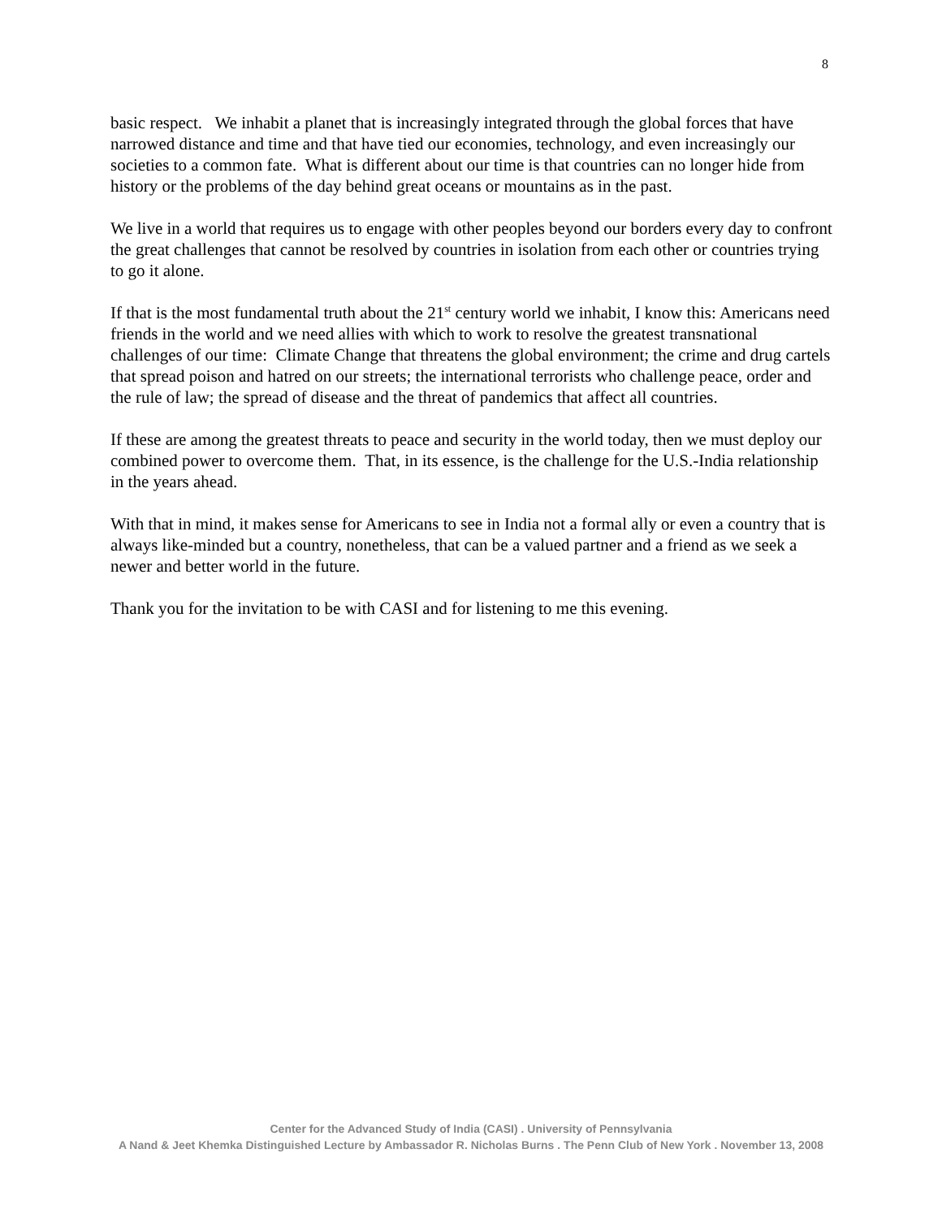8
basic respect. We inhabit a planet that is increasingly integrated through the global forces that have narrowed distance and time and that have tied our economies, technology, and even increasingly our societies to a common fate. What is different about our time is that countries can no longer hide from history or the problems of the day behind great oceans or mountains as in the past.
We live in a world that requires us to engage with other peoples beyond our borders every day to confront the great challenges that cannot be resolved by countries in isolation from each other or countries trying to go it alone.
If that is the most fundamental truth about the 21<sup>st</sup> century world we inhabit, I know this: Americans need friends in the world and we need allies with which to work to resolve the greatest transnational challenges of our time: Climate Change that threatens the global environment; the crime and drug cartels that spread poison and hatred on our streets; the international terrorists who challenge peace, order and the rule of law; the spread of disease and the threat of pandemics that affect all countries.
If these are among the greatest threats to peace and security in the world today, then we must deploy our combined power to overcome them. That, in its essence, is the challenge for the U.S.-India relationship in the years ahead.
With that in mind, it makes sense for Americans to see in India not a formal ally or even a country that is always like-minded but a country, nonetheless, that can be a valued partner and a friend as we seek a newer and better world in the future.
Thank you for the invitation to be with CASI and for listening to me this evening.
Center for the Advanced Study of India (CASI) . University of Pennsylvania
A Nand & Jeet Khemka Distinguished Lecture by Ambassador R. Nicholas Burns . The Penn Club of New York . November 13, 2008